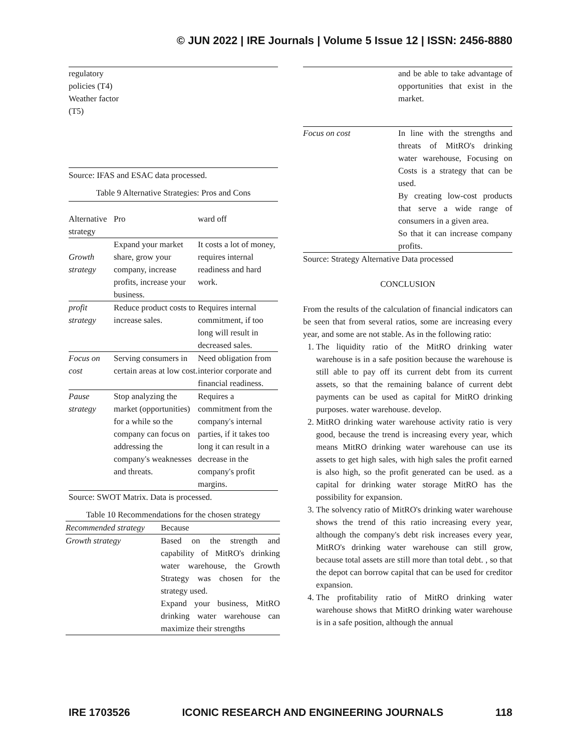© JUN 2022 | IRE Journals | Volume 5 Issue 12 | ISSN: 2456-8880
| regulatory policies (T4) Weather factor (T5) |
Source: IFAS and ESAC data processed.
Table 9 Alternative Strategies: Pros and Cons
| Alternative strategy | Pro | ward off |
| --- | --- | --- |
| Growth strategy | Expand your market share, grow your company, increase profits, increase your business. | It costs a lot of money, requires internal readiness and hard work. |
| profit strategy | Reduce product costs to increase sales. | Requires internal commitment, if too long will result in decreased sales. |
| Focus on cost | Serving consumers in certain areas at low cost. | Need obligation from interior corporate and financial readiness. |
| Pause strategy | Stop analyzing the market (opportunities) for a while so the company can focus on addressing the company's weaknesses and threats. | Requires a commitment from the company's internal parties, if it takes too long it can result in a decrease in the company's profit margins. |
Source: SWOT Matrix. Data is processed.
Table 10 Recommendations for the chosen strategy
| Recommended strategy | Because |
| --- | --- |
| Growth strategy | Based on the strength and capability of MitRO's drinking water warehouse, the Growth Strategy was chosen for the strategy used. Expand your business, MitRO drinking water warehouse can maximize their strengths |
| | and be able to take advantage of opportunities that exist in the market. |
| Focus on cost | In line with the strengths and threats of MitRO's drinking water warehouse, Focusing on Costs is a strategy that can be used. By creating low-cost products that serve a wide range of consumers in a given area. So that it can increase company profits. |
Source: Strategy Alternative Data processed
CONCLUSION
From the results of the calculation of financial indicators can be seen that from several ratios, some are increasing every year, and some are not stable. As in the following ratio:
1. The liquidity ratio of the MitRO drinking water warehouse is in a safe position because the warehouse is still able to pay off its current debt from its current assets, so that the remaining balance of current debt payments can be used as capital for MitRO drinking purposes. water warehouse. develop.
2. MitRO drinking water warehouse activity ratio is very good, because the trend is increasing every year, which means MitRO drinking water warehouse can use its assets to get high sales, with high sales the profit earned is also high, so the profit generated can be used. as a capital for drinking water storage MitRO has the possibility for expansion.
3. The solvency ratio of MitRO's drinking water warehouse shows the trend of this ratio increasing every year, although the company's debt risk increases every year, MitRO's drinking water warehouse can still grow, because total assets are still more than total debt. , so that the depot can borrow capital that can be used for creditor expansion.
4. The profitability ratio of MitRO drinking water warehouse shows that MitRO drinking water warehouse is in a safe position, although the annual
IRE 1703526 ICONIC RESEARCH AND ENGINEERING JOURNALS 118